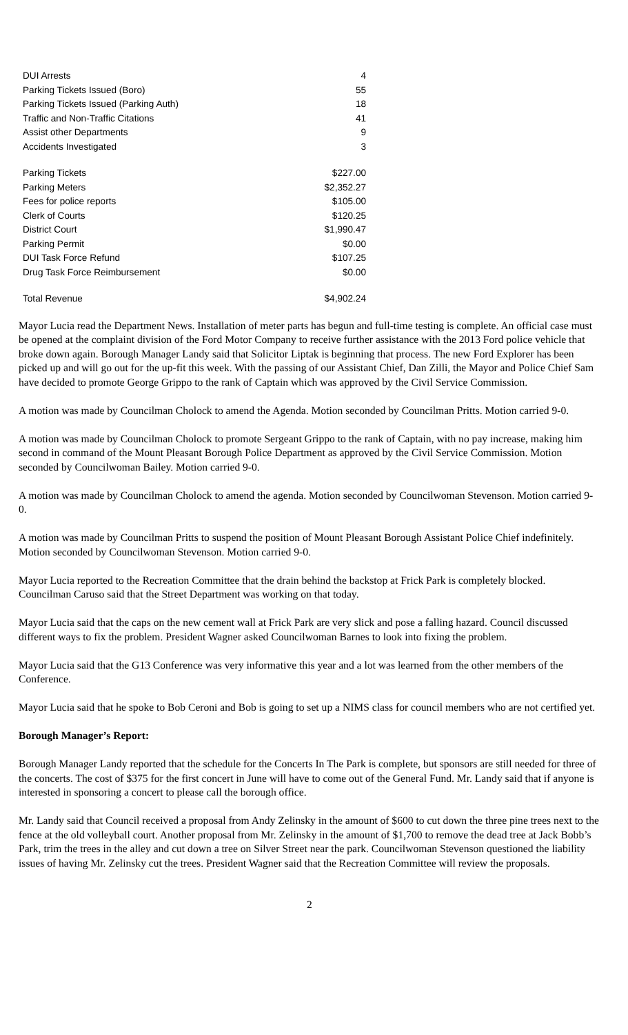| DUI Arrests | 4 |
| Parking Tickets Issued (Boro) | 55 |
| Parking Tickets Issued (Parking Auth) | 18 |
| Traffic and Non-Traffic Citations | 41 |
| Assist other Departments | 9 |
| Accidents Investigated | 3 |
| Parking Tickets | $227.00 |
| Parking Meters | $2,352.27 |
| Fees for police reports | $105.00 |
| Clerk of Courts | $120.25 |
| District Court | $1,990.47 |
| Parking Permit | $0.00 |
| DUI Task Force Refund | $107.25 |
| Drug Task Force Reimbursement | $0.00 |
| Total Revenue | $4,902.24 |
Mayor Lucia read the Department News. Installation of meter parts has begun and full-time testing is complete. An official case must be opened at the complaint division of the Ford Motor Company to receive further assistance with the 2013 Ford police vehicle that broke down again. Borough Manager Landy said that Solicitor Liptak is beginning that process. The new Ford Explorer has been picked up and will go out for the up-fit this week. With the passing of our Assistant Chief, Dan Zilli, the Mayor and Police Chief Sam have decided to promote George Grippo to the rank of Captain which was approved by the Civil Service Commission.
A motion was made by Councilman Cholock to amend the Agenda. Motion seconded by Councilman Pritts. Motion carried 9-0.
A motion was made by Councilman Cholock to promote Sergeant Grippo to the rank of Captain, with no pay increase, making him second in command of the Mount Pleasant Borough Police Department as approved by the Civil Service Commission. Motion seconded by Councilwoman Bailey. Motion carried 9-0.
A motion was made by Councilman Cholock to amend the agenda. Motion seconded by Councilwoman Stevenson. Motion carried 9-0.
A motion was made by Councilman Pritts to suspend the position of Mount Pleasant Borough Assistant Police Chief indefinitely. Motion seconded by Councilwoman Stevenson. Motion carried 9-0.
Mayor Lucia reported to the Recreation Committee that the drain behind the backstop at Frick Park is completely blocked. Councilman Caruso said that the Street Department was working on that today.
Mayor Lucia said that the caps on the new cement wall at Frick Park are very slick and pose a falling hazard. Council discussed different ways to fix the problem. President Wagner asked Councilwoman Barnes to look into fixing the problem.
Mayor Lucia said that the G13 Conference was very informative this year and a lot was learned from the other members of the Conference.
Mayor Lucia said that he spoke to Bob Ceroni and Bob is going to set up a NIMS class for council members who are not certified yet.
Borough Manager’s Report:
Borough Manager Landy reported that the schedule for the Concerts In The Park is complete, but sponsors are still needed for three of the concerts. The cost of $375 for the first concert in June will have to come out of the General Fund. Mr. Landy said that if anyone is interested in sponsoring a concert to please call the borough office.
Mr. Landy said that Council received a proposal from Andy Zelinsky in the amount of $600 to cut down the three pine trees next to the fence at the old volleyball court. Another proposal from Mr. Zelinsky in the amount of $1,700 to remove the dead tree at Jack Bobb’s Park, trim the trees in the alley and cut down a tree on Silver Street near the park. Councilwoman Stevenson questioned the liability issues of having Mr. Zelinsky cut the trees. President Wagner said that the Recreation Committee will review the proposals.
2